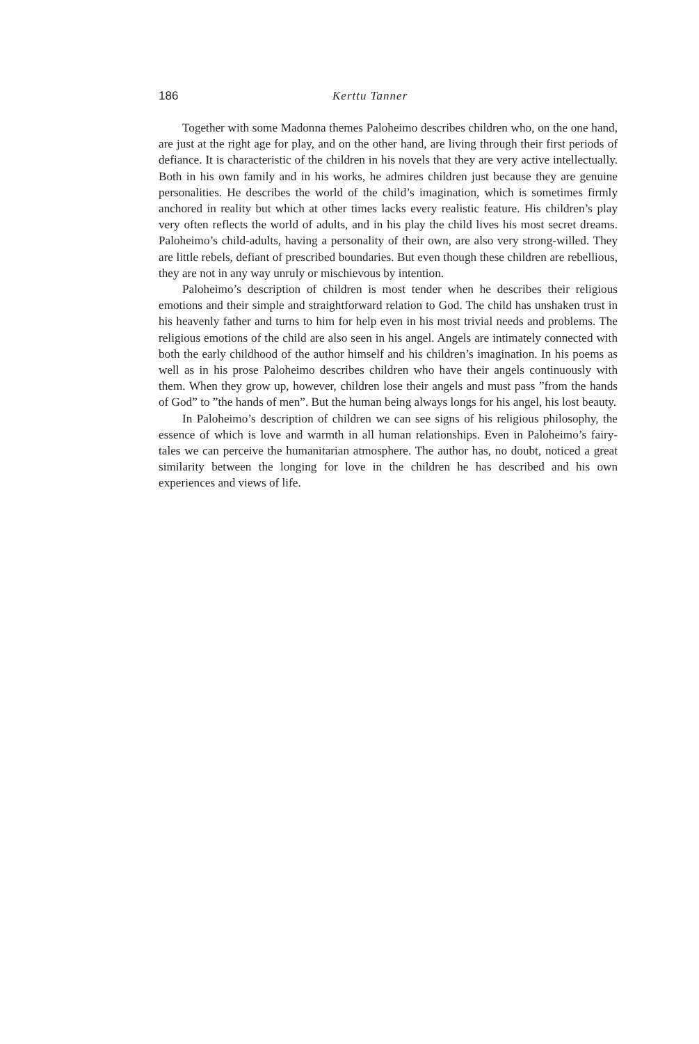186 Kerttu Tanner
Together with some Madonna themes Paloheimo describes children who, on the one hand, are just at the right age for play, and on the other hand, are living through their first periods of defiance. It is characteristic of the children in his novels that they are very active intellectually. Both in his own family and in his works, he admires children just because they are genuine person­alities. He describes the world of the child’s imagination, which is sometimes firmly anchored in reality but which at other times lacks every realistic feature. His children’s play very often reflects the world of adults, and in his play the child lives his most secret dreams. Paloheimo’s child-adults, having a per­sonality of their own, are also very strong-willed. They are little rebels, defiant of prescribed boundaries. But even though these children are rebellious, they are not in any way unruly or mischievous by intention.
Paloheimo’s description of children is most tender when he describes their religious emotions and their simple and straightforward relation to God. The child has unshaken trust in his heavenly father and turns to him for help even in his most trivial needs and problems. The religious emotions of the child are also seen in his angel. Angels are intimately connected with both the early childhood of the author himself and his children’s imagination. In his poems as well as in his prose Paloheimo describes children who have their angels con­tinuously with them. When they grow up, however, children lose their angels and must pass ”from the hands of God” to ”the hands of men”. But the human being always longs for his angel, his lost beauty.
In Paloheimo’s description of children we can see signs of his religious philosophy, the essence of which is love and warmth in all human relationships. Even in Paloheimo’s fairy-tales we can perceive the humanitarian atmosphere. The author has, no doubt, noticed a great similarity between the longing for love in the children he has described and his own experiences and views of life.